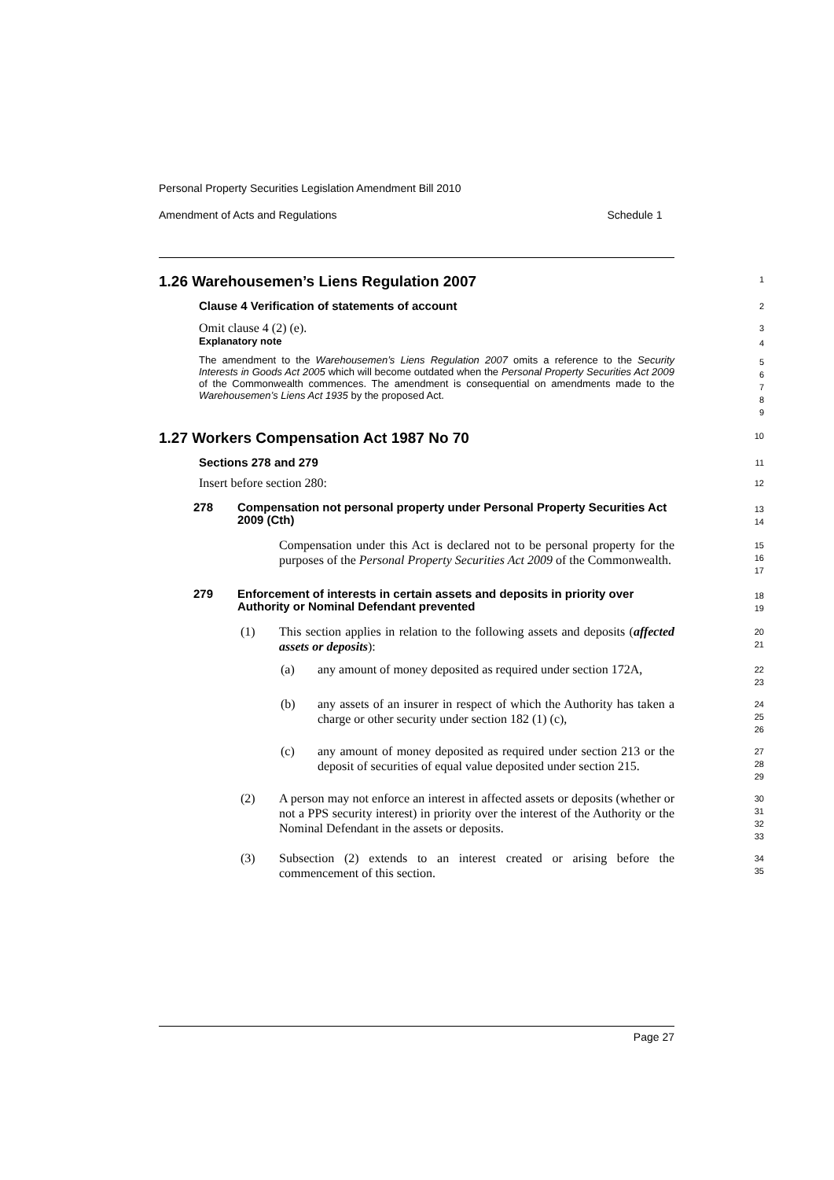Personal Property Securities Legislation Amendment Bill 2010
Amendment of Acts and Regulations Schedule 1
1.26 Warehousemen’s Liens Regulation 2007
1
Clause 4 Verification of statements of account
2
Omit clause 4 (2) (e).
3
Explanatory note
4
The amendment to the Warehousemen’s Liens Regulation 2007 omits a reference to the Security Interests in Goods Act 2005 which will become outdated when the Personal Property Securities Act 2009 of the Commonwealth commences. The amendment is consequential on amendments made to the Warehousemen’s Liens Act 1935 by the proposed Act.
5
6
7
8
9
1.27 Workers Compensation Act 1987 No 70
10
Sections 278 and 279
11
Insert before section 280:
12
278 Compensation not personal property under Personal Property Securities Act 2009 (Cth)
13
14
Compensation under this Act is declared not to be personal property for the purposes of the Personal Property Securities Act 2009 of the Commonwealth.
15
16
17
279 Enforcement of interests in certain assets and deposits in priority over Authority or Nominal Defendant prevented
18
19
(1) This section applies in relation to the following assets and deposits (affected assets or deposits):
20
21
(a) any amount of money deposited as required under section 172A,
22
23
(b) any assets of an insurer in respect of which the Authority has taken a charge or other security under section 182 (1) (c),
24
25
26
(c) any amount of money deposited as required under section 213 or the deposit of securities of equal value deposited under section 215.
27
28
29
(2) A person may not enforce an interest in affected assets or deposits (whether or not a PPS security interest) in priority over the interest of the Authority or the Nominal Defendant in the assets or deposits.
30
31
32
33
(3) Subsection (2) extends to an interest created or arising before the commencement of this section.
34
35
Page 27